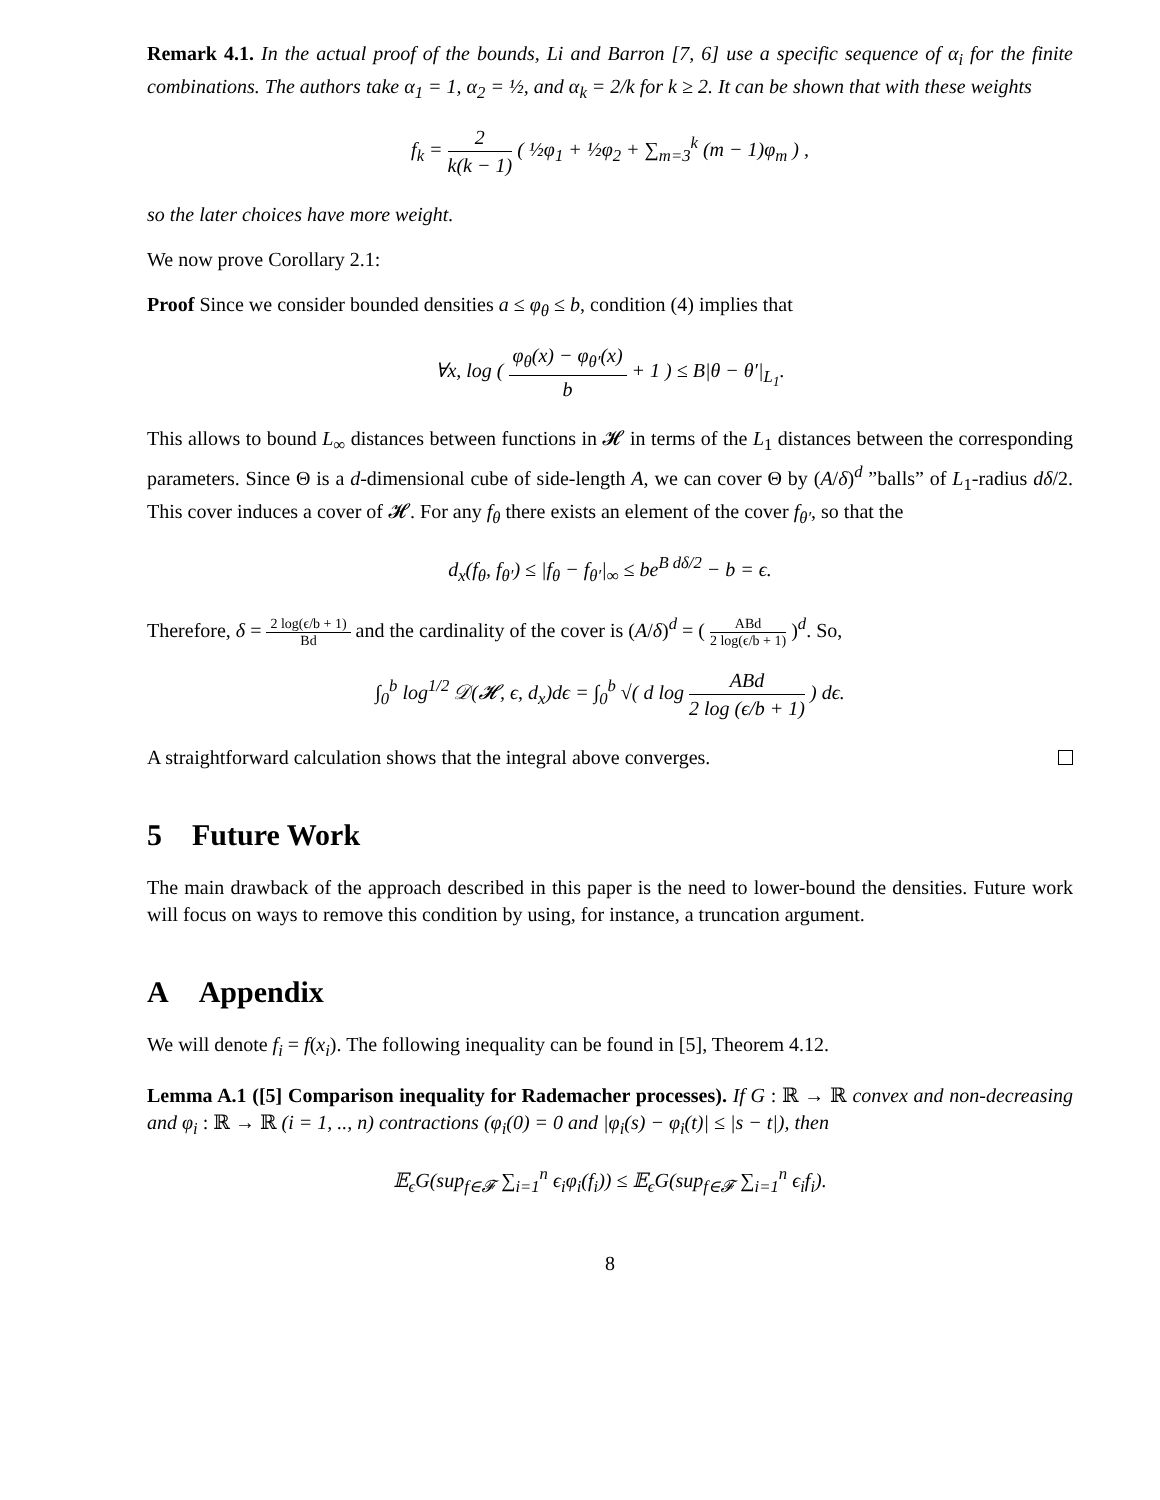Remark 4.1. In the actual proof of the bounds, Li and Barron [7, 6] use a specific sequence of α<sub>i</sub> for the finite combinations. The authors take α<sub>1</sub> = 1, α<sub>2</sub> = ½, and α<sub>k</sub> = 2/k for k ≥ 2. It can be shown that with these weights
f<sub>k</sub> = 2 k(k − 1) ( ½φ<sub>1</sub> + ½φ<sub>2</sub> + ∑<sub>m=3</sub><sup>k</sup> (m − 1)φ<sub>m</sub> ) ,
so the later choices have more weight.
We now prove Corollary 2.1:
Proof Since we consider bounded densities a ≤ φ<sub>θ</sub> ≤ b, condition (4) implies that
∀x, log ( φ<sub>θ</sub>(x) − φ<sub>θ′</sub>(x) b + 1 ) ≤ B|θ − θ′|<sub>L<sub>1</sub></sub>.
This allows to bound L<sub>∞</sub> distances between functions in 𝓗 in terms of the L<sub>1</sub> distances between the corresponding parameters. Since Θ is a d-dimensional cube of side-length A, we can cover Θ by (A/δ)<sup>d</sup> ”balls” of L<sub>1</sub>-radius dδ/2. This cover induces a cover of 𝓗. For any f<sub>θ</sub> there exists an element of the cover f<sub>θ′</sub>, so that the
d<sub>x</sub>(f<sub>θ</sub>, f<sub>θ′</sub>) ≤ |f<sub>θ</sub> − f<sub>θ′</sub>|<sub>∞</sub> ≤ be<sup>B dδ/2</sup> − b = ϵ.
Therefore, δ = 2 log(ϵ/b + 1) Bd and the cardinality of the cover is (A/δ)<sup>d</sup> = ( ABd 2 log(ϵ/b + 1) )<sup>d</sup>. So,
∫<sub>0</sub><sup>b</sup> log<sup>1/2</sup> 𝒟(𝓗, ϵ, d<sub>x</sub>)dϵ = ∫<sub>0</sub><sup>b</sup> √( d log ABd 2 log (ϵ/b + 1) ) dϵ.
A straightforward calculation shows that the integral above converges.
5 Future Work
The main drawback of the approach described in this paper is the need to lower-bound the densities. Future work will focus on ways to remove this condition by using, for instance, a truncation argument.
A Appendix
We will denote f<sub>i</sub> = f(x<sub>i</sub>). The following inequality can be found in [5], Theorem 4.12.
Lemma A.1 ([5] Comparison inequality for Rademacher processes). If G : ℝ → ℝ convex and non-decreasing and φ<sub>i</sub> : ℝ → ℝ (i = 1, .., n) contractions (φ<sub>i</sub>(0) = 0 and |φ<sub>i</sub>(s) − φ<sub>i</sub>(t)| ≤ |s − t|), then
𝔼<sub>ϵ</sub>G(sup<sub>f∈𝓕</sub> ∑<sub>i=1</sub><sup>n</sup> ϵ<sub>i</sub>φ<sub>i</sub>(f<sub>i</sub>)) ≤ 𝔼<sub>ϵ</sub>G(sup<sub>f∈𝓕</sub> ∑<sub>i=1</sub><sup>n</sup> ϵ<sub>i</sub>f<sub>i</sub>).
8